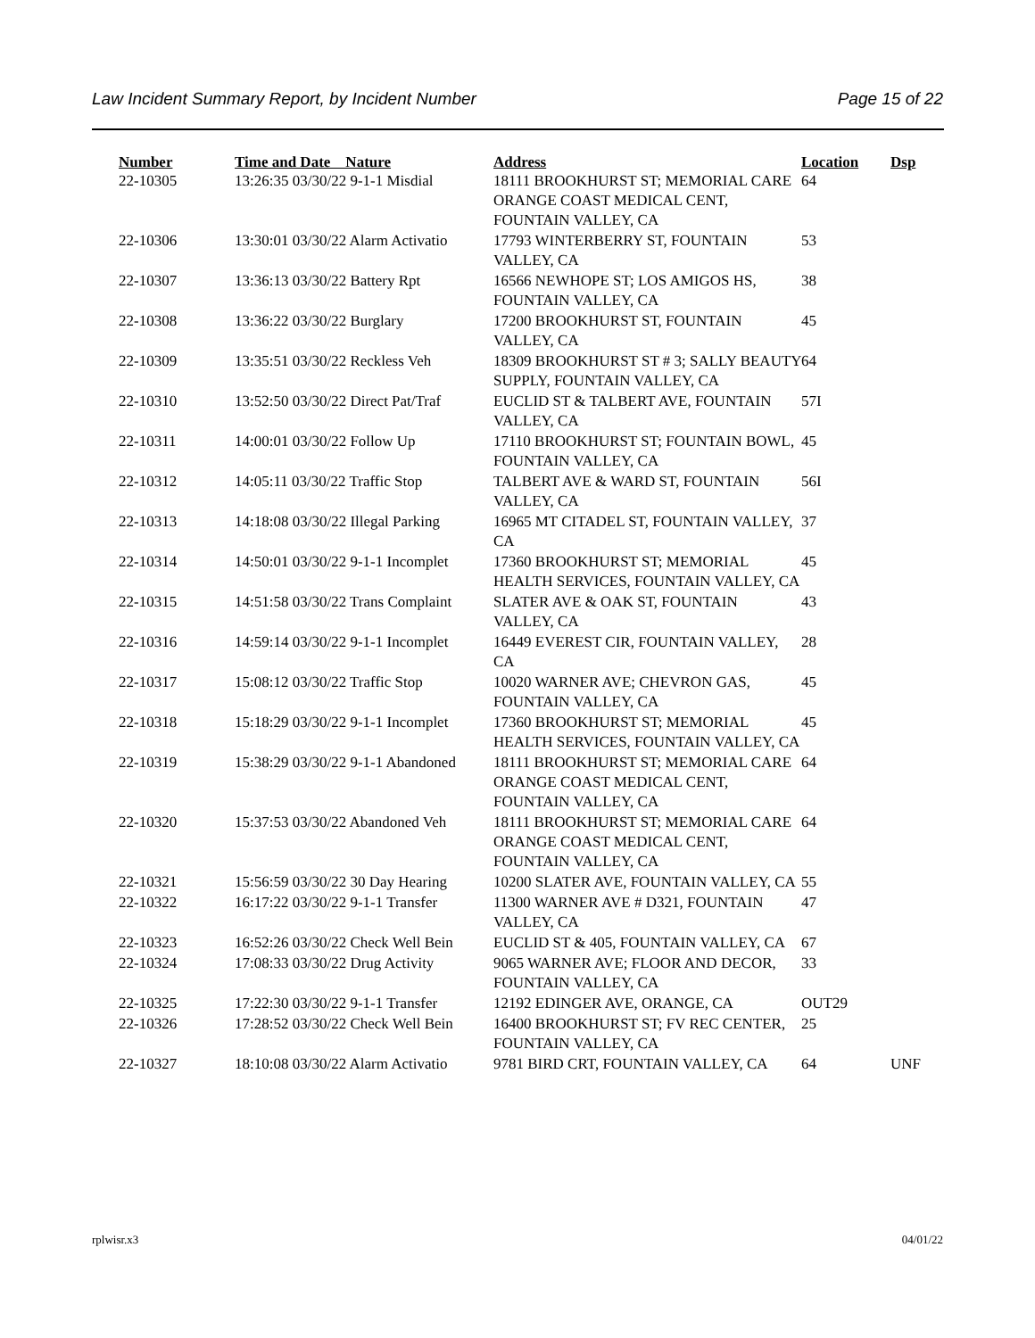Law Incident Summary Report, by Incident Number Page 15 of 22
| Number | Time and Date Nature | Address | Location | Dsp |
| --- | --- | --- | --- | --- |
| 22-10305 | 13:26:35 03/30/22 9-1-1 Misdial | 18111 BROOKHURST ST; MEMORIAL CARE ORANGE COAST MEDICAL CENT, FOUNTAIN VALLEY, CA | 64 | |
| 22-10306 | 13:30:01 03/30/22 Alarm Activatio | 17793 WINTERBERRY ST, FOUNTAIN VALLEY, CA | 53 | |
| 22-10307 | 13:36:13 03/30/22 Battery Rpt | 16566 NEWHOPE ST; LOS AMIGOS HS, FOUNTAIN VALLEY, CA | 38 | |
| 22-10308 | 13:36:22 03/30/22 Burglary | 17200 BROOKHURST ST, FOUNTAIN VALLEY, CA | 45 | |
| 22-10309 | 13:35:51 03/30/22 Reckless Veh | 18309 BROOKHURST ST # 3; SALLY BEAUTY SUPPLY, FOUNTAIN VALLEY, CA | 64 | |
| 22-10310 | 13:52:50 03/30/22 Direct Pat/Traf | EUCLID ST & TALBERT AVE, FOUNTAIN VALLEY, CA | 57I | |
| 22-10311 | 14:00:01 03/30/22 Follow Up | 17110 BROOKHURST ST; FOUNTAIN BOWL, FOUNTAIN VALLEY, CA | 45 | |
| 22-10312 | 14:05:11 03/30/22 Traffic Stop | TALBERT AVE & WARD ST, FOUNTAIN VALLEY, CA | 56I | |
| 22-10313 | 14:18:08 03/30/22 Illegal Parking | 16965 MT CITADEL ST, FOUNTAIN VALLEY, CA | 37 | |
| 22-10314 | 14:50:01 03/30/22 9-1-1 Incomplet | 17360 BROOKHURST ST; MEMORIAL HEALTH SERVICES, FOUNTAIN VALLEY, CA | 45 | |
| 22-10315 | 14:51:58 03/30/22 Trans Complaint | SLATER AVE & OAK ST, FOUNTAIN VALLEY, CA | 43 | |
| 22-10316 | 14:59:14 03/30/22 9-1-1 Incomplet | 16449 EVEREST CIR, FOUNTAIN VALLEY, CA | 28 | |
| 22-10317 | 15:08:12 03/30/22 Traffic Stop | 10020 WARNER AVE; CHEVRON GAS, FOUNTAIN VALLEY, CA | 45 | |
| 22-10318 | 15:18:29 03/30/22 9-1-1 Incomplet | 17360 BROOKHURST ST; MEMORIAL HEALTH SERVICES, FOUNTAIN VALLEY, CA | 45 | |
| 22-10319 | 15:38:29 03/30/22 9-1-1 Abandoned | 18111 BROOKHURST ST; MEMORIAL CARE ORANGE COAST MEDICAL CENT, FOUNTAIN VALLEY, CA | 64 | |
| 22-10320 | 15:37:53 03/30/22 Abandoned Veh | 18111 BROOKHURST ST; MEMORIAL CARE ORANGE COAST MEDICAL CENT, FOUNTAIN VALLEY, CA | 64 | |
| 22-10321 | 15:56:59 03/30/22 30 Day Hearing | 10200 SLATER AVE, FOUNTAIN VALLEY, CA | 55 | |
| 22-10322 | 16:17:22 03/30/22 9-1-1 Transfer | 11300 WARNER AVE # D321, FOUNTAIN VALLEY, CA | 47 | |
| 22-10323 | 16:52:26 03/30/22 Check Well Bein | EUCLID ST & 405, FOUNTAIN VALLEY, CA | 67 | |
| 22-10324 | 17:08:33 03/30/22 Drug Activity | 9065 WARNER AVE; FLOOR AND DECOR, FOUNTAIN VALLEY, CA | 33 | |
| 22-10325 | 17:22:30 03/30/22 9-1-1 Transfer | 12192 EDINGER AVE, ORANGE, CA | OUT29 | |
| 22-10326 | 17:28:52 03/30/22 Check Well Bein | 16400 BROOKHURST ST; FV REC CENTER, FOUNTAIN VALLEY, CA | 25 | |
| 22-10327 | 18:10:08 03/30/22 Alarm Activatio | 9781 BIRD CRT, FOUNTAIN VALLEY, CA | 64 | UNF |
rplwisr.x3 04/01/22